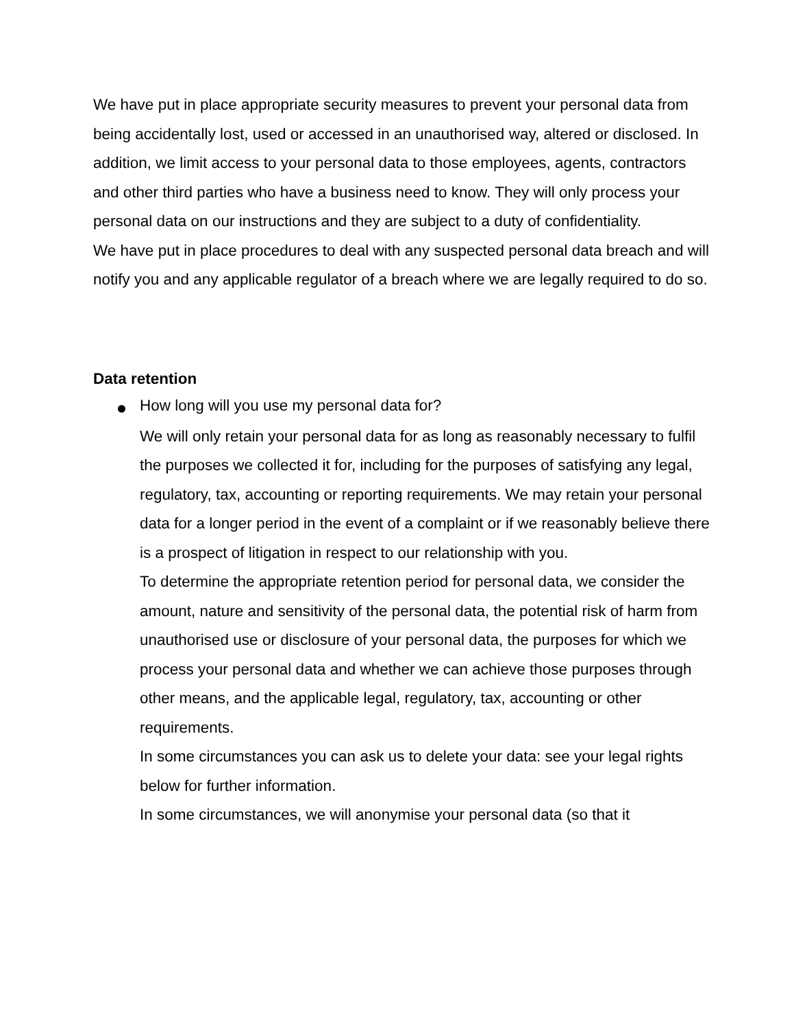We have put in place appropriate security measures to prevent your personal data from being accidentally lost, used or accessed in an unauthorised way, altered or disclosed. In addition, we limit access to your personal data to those employees, agents, contractors and other third parties who have a business need to know. They will only process your personal data on our instructions and they are subject to a duty of confidentiality.
We have put in place procedures to deal with any suspected personal data breach and will notify you and any applicable regulator of a breach where we are legally required to do so.
Data retention
How long will you use my personal data for?
We will only retain your personal data for as long as reasonably necessary to fulfil the purposes we collected it for, including for the purposes of satisfying any legal, regulatory, tax, accounting or reporting requirements. We may retain your personal data for a longer period in the event of a complaint or if we reasonably believe there is a prospect of litigation in respect to our relationship with you.
To determine the appropriate retention period for personal data, we consider the amount, nature and sensitivity of the personal data, the potential risk of harm from unauthorised use or disclosure of your personal data, the purposes for which we process your personal data and whether we can achieve those purposes through other means, and the applicable legal, regulatory, tax, accounting or other requirements.
In some circumstances you can ask us to delete your data: see your legal rights below for further information.
In some circumstances, we will anonymise your personal data (so that it